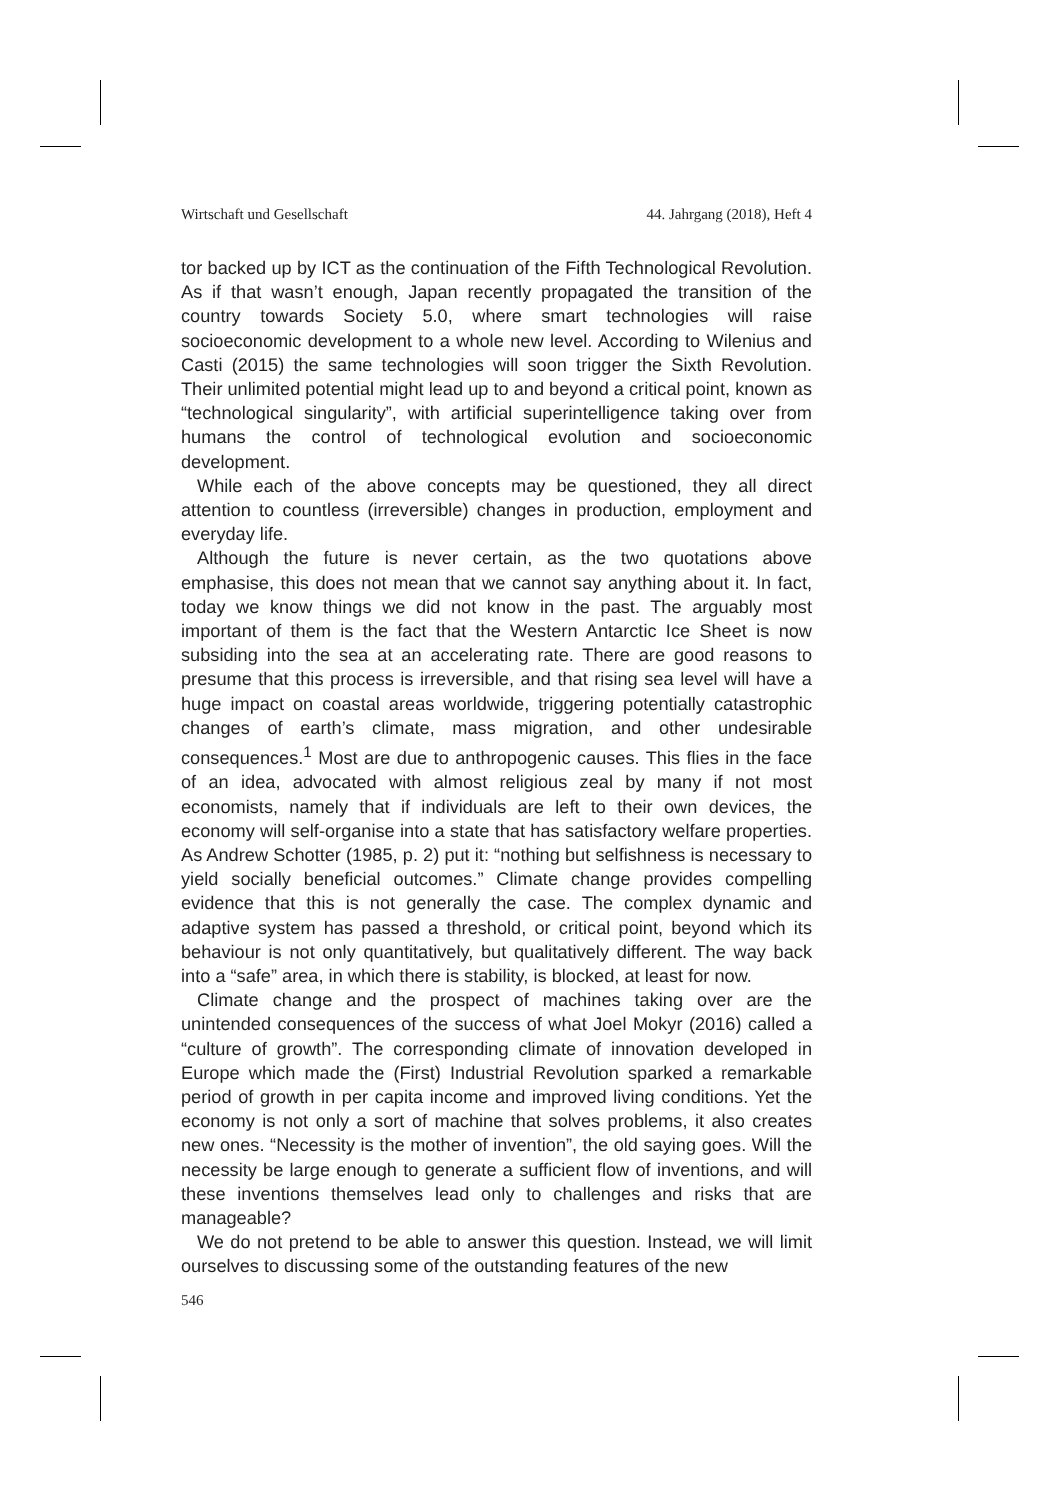Wirtschaft und Gesellschaft 44. Jahrgang (2018), Heft 4
tor backed up by ICT as the continuation of the Fifth Technological Revolution. As if that wasn’t enough, Japan recently propagated the transition of the country towards Society 5.0, where smart technologies will raise socioeconomic development to a whole new level. According to Wilenius and Casti (2015) the same technologies will soon trigger the Sixth Revolution. Their unlimited potential might lead up to and beyond a critical point, known as “technological singularity”, with artificial superintelligence taking over from humans the control of technological evolution and socioeconomic development.
While each of the above concepts may be questioned, they all direct attention to countless (irreversible) changes in production, employment and everyday life.
Although the future is never certain, as the two quotations above emphasise, this does not mean that we cannot say anything about it. In fact, today we know things we did not know in the past. The arguably most important of them is the fact that the Western Antarctic Ice Sheet is now subsiding into the sea at an accelerating rate. There are good reasons to presume that this process is irreversible, and that rising sea level will have a huge impact on coastal areas worldwide, triggering potentially catastrophic changes of earth’s climate, mass migration, and other undesirable consequences.<sup>1</sup> Most are due to anthropogenic causes. This flies in the face of an idea, advocated with almost religious zeal by many if not most economists, namely that if individuals are left to their own devices, the economy will self-organise into a state that has satisfactory welfare properties. As Andrew Schotter (1985, p. 2) put it: “nothing but selfishness is necessary to yield socially beneficial outcomes.” Climate change provides compelling evidence that this is not generally the case. The complex dynamic and adaptive system has passed a threshold, or critical point, beyond which its behaviour is not only quantitatively, but qualitatively different. The way back into a “safe” area, in which there is stability, is blocked, at least for now.
Climate change and the prospect of machines taking over are the unintended consequences of the success of what Joel Mokyr (2016) called a “culture of growth”. The corresponding climate of innovation developed in Europe which made the (First) Industrial Revolution sparked a remarkable period of growth in per capita income and improved living conditions. Yet the economy is not only a sort of machine that solves problems, it also creates new ones. “Necessity is the mother of invention”, the old saying goes. Will the necessity be large enough to generate a sufficient flow of inventions, and will these inventions themselves lead only to challenges and risks that are manageable?
We do not pretend to be able to answer this question. Instead, we will limit ourselves to discussing some of the outstanding features of the new
546